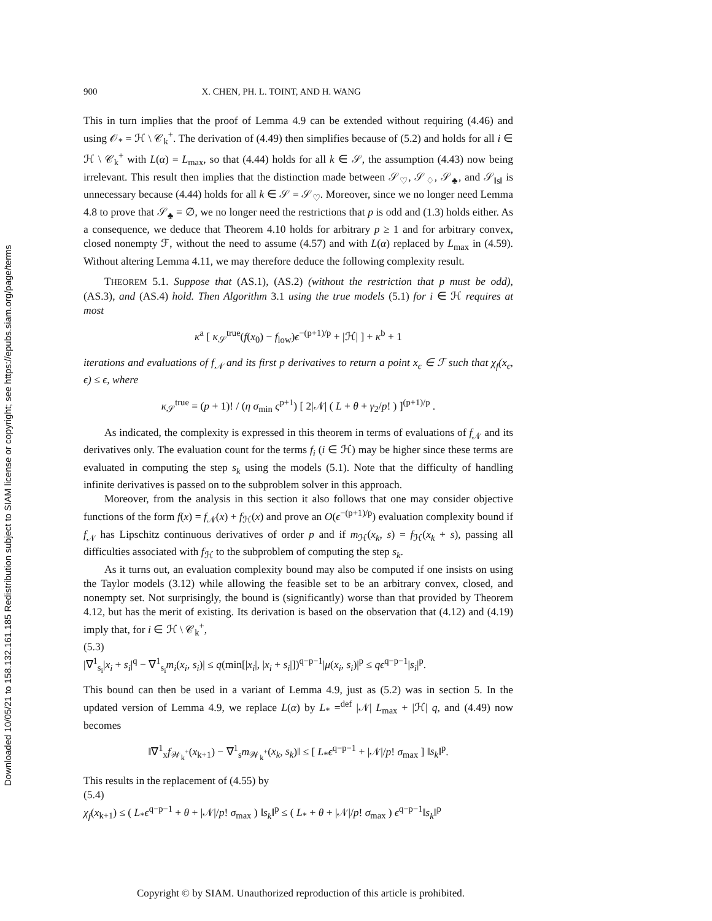Downloaded 10/05/21 to 158.132.161.185 Redistribution subject to SIAM license or copyright; see https://epubs.siam.org/page/terms
900 X. CHEN, PH. L. TOINT, AND H. WANG
This in turn implies that the proof of Lemma 4.9 can be extended without requiring (4.46) and using 𝒪<sub>*</sub> = ℋ \ 𝒞<sub>k</sub><sup>+</sup>. The derivation of (4.49) then simplifies because of (5.2) and holds for all i ∈ ℋ \ 𝒞<sub>k</sub><sup>+</sup> with L(α) = L<sub>max</sub>, so that (4.44) holds for all k ∈ 𝒮, the assumption (4.43) now being irrelevant. This result then implies that the distinction made between 𝒮<sub>♡</sub>, 𝒮<sub>♢</sub>, 𝒮<sub>♣</sub>, and 𝒮<sub>‖s‖</sub> is unnecessary because (4.44) holds for all k ∈ 𝒮 = 𝒮<sub>♡</sub>. Moreover, since we no longer need Lemma 4.8 to prove that 𝒮<sub>♣</sub> = ∅, we no longer need the restrictions that p is odd and (1.3) holds either. As a consequence, we deduce that Theorem 4.10 holds for arbitrary p ≥ 1 and for arbitrary convex, closed nonempty ℱ, without the need to assume (4.57) and with L(α) replaced by L<sub>max</sub> in (4.59). Without altering Lemma 4.11, we may therefore deduce the following complexity result.
THEOREM 5.1. Suppose that (AS.1), (AS.2) (without the restriction that p must be odd), (AS.3), and (AS.4) hold. Then Algorithm 3.1 using the true models (5.1) for i ∈ ℋ requires at most
κ<sup>a</sup> [ κ<sub>𝒮</sub><sup>true</sup>(f(x<sub>0</sub>) − f<sub>low</sub>)ϵ<sup>−(p+1)/p</sup> + |ℋ| ] + κ<sup>b</sup> + 1
iterations and evaluations of f<sub>𝒩</sub> and its first p derivatives to return a point x<sub>ϵ</sub> ∈ ℱ such that χ<sub>f</sub>(x<sub>ϵ</sub>, ϵ) ≤ ϵ, where
κ<sub>𝒮</sub><sup>true</sup> = (p + 1)! / (η σ<sub>min</sub> ς<sup>p+1</sup>) [ 2|𝒩| ( L + θ + γ<sub>2</sub>/p! ) ]<sup>(p+1)/p</sup> .
As indicated, the complexity is expressed in this theorem in terms of evaluations of f<sub>𝒩</sub> and its derivatives only. The evaluation count for the terms f<sub>i</sub> (i ∈ ℋ) may be higher since these terms are evaluated in computing the step s<sub>k</sub> using the models (5.1). Note that the difficulty of handling infinite derivatives is passed on to the subproblem solver in this approach.
Moreover, from the analysis in this section it also follows that one may consider objective functions of the form f(x) = f<sub>𝒩</sub>(x) + f<sub>ℋ</sub>(x) and prove an O(ϵ<sup>−(p+1)/p</sup>) evaluation complexity bound if f<sub>𝒩</sub> has Lipschitz continuous derivatives of order p and if m<sub>ℋ</sub>(x<sub>k</sub>, s) = f<sub>ℋ</sub>(x<sub>k</sub> + s), passing all difficulties associated with f<sub>ℋ</sub> to the subproblem of computing the step s<sub>k</sub>.
As it turns out, an evaluation complexity bound may also be computed if one insists on using the Taylor models (3.12) while allowing the feasible set to be an arbitrary convex, closed, and nonempty set. Not surprisingly, the bound is (significantly) worse than that provided by Theorem 4.12, but has the merit of existing. Its derivation is based on the observation that (4.12) and (4.19) imply that, for i ∈ ℋ \ 𝒞<sub>k</sub><sup>+</sup>,
(5.3)
|∇<sup>1</sup><sub>s<sub>i</sub></sub>|x<sub>i</sub> + s<sub>i</sub>|<sup>q</sup> − ∇<sup>1</sup><sub>s<sub>i</sub></sub>m<sub>i</sub>(x<sub>i</sub>, s<sub>i</sub>)| ≤ q(min[|x<sub>i</sub>|, |x<sub>i</sub> + s<sub>i</sub>|])<sup>q−p−1</sup>|μ(x<sub>i</sub>, s<sub>i</sub>)|<sup>p</sup> ≤ qϵ<sup>q−p−1</sup>|s<sub>i</sub>|<sup>p</sup>.
This bound can then be used in a variant of Lemma 4.9, just as (5.2) was in section 5. In the updated version of Lemma 4.9, we replace L(α) by L<sub>*</sub> =<sup>def</sup> |𝒩| L<sub>max</sub> + |ℋ| q, and (4.49) now becomes
‖∇<sup>1</sup><sub>x</sub>f<sub>𝒲<sub>k</sub><sup>+</sup></sub>(x<sub>k+1</sub>) − ∇<sup>1</sup><sub>s</sub>m<sub>𝒲<sub>k</sub><sup>+</sup></sub>(x<sub>k</sub>, s<sub>k</sub>)‖ ≤ [ L<sub>*</sub>ϵ<sup>q−p−1</sup> + |𝒩|/p! σ<sub>max</sub> ] ‖s<sub>k</sub>‖<sup>p</sup>.
This results in the replacement of (4.55) by
(5.4)
χ<sub>f</sub>(x<sub>k+1</sub>) ≤ ( L<sub>*</sub>ϵ<sup>q−p−1</sup> + θ + |𝒩|/p! σ<sub>max</sub> ) ‖s<sub>k</sub>‖<sup>p</sup> ≤ ( L<sub>*</sub> + θ + |𝒩|/p! σ<sub>max</sub> ) ϵ<sup>q−p−1</sup>‖s<sub>k</sub>‖<sup>p</sup>
Copyright © by SIAM. Unauthorized reproduction of this article is prohibited.